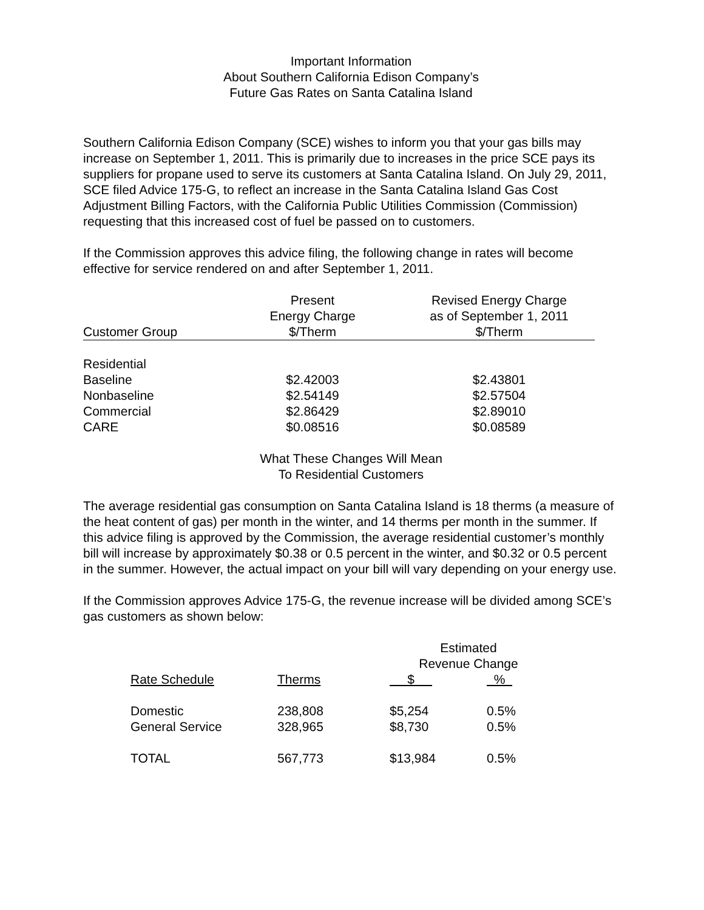Important Information
About Southern California Edison Company’s
Future Gas Rates on Santa Catalina Island
Southern California Edison Company (SCE) wishes to inform you that your gas bills may increase on September 1, 2011. This is primarily due to increases in the price SCE pays its suppliers for propane used to serve its customers at Santa Catalina Island. On July 29, 2011, SCE filed Advice 175-G, to reflect an increase in the Santa Catalina Island Gas Cost Adjustment Billing Factors, with the California Public Utilities Commission (Commission) requesting that this increased cost of fuel be passed on to customers.
If the Commission approves this advice filing, the following change in rates will become effective for service rendered on and after September 1, 2011.
| Customer Group | Present Energy Charge $/Therm | Revised Energy Charge as of September 1, 2011 $/Therm |
| --- | --- | --- |
| Residential | | |
| Baseline | $2.42003 | $2.43801 |
| Nonbaseline | $2.54149 | $2.57504 |
| Commercial | $2.86429 | $2.89010 |
| CARE | $0.08516 | $0.08589 |
What These Changes Will Mean
To Residential Customers
The average residential gas consumption on Santa Catalina Island is 18 therms (a measure of the heat content of gas) per month in the winter, and 14 therms per month in the summer. If this advice filing is approved by the Commission, the average residential customer’s monthly bill will increase by approximately $0.38 or 0.5 percent in the winter, and $0.32 or 0.5 percent in the summer. However, the actual impact on your bill will vary depending on your energy use.
If the Commission approves Advice 175-G, the revenue increase will be divided among SCE’s gas customers as shown below:
| | | Estimated Revenue Change | |
| Rate Schedule | Therms | $ | % |
| Domestic | 238,808 | $5,254 | 0.5% |
| General Service | 328,965 | $8,730 | 0.5% |
| TOTAL | 567,773 | $13,984 | 0.5% |